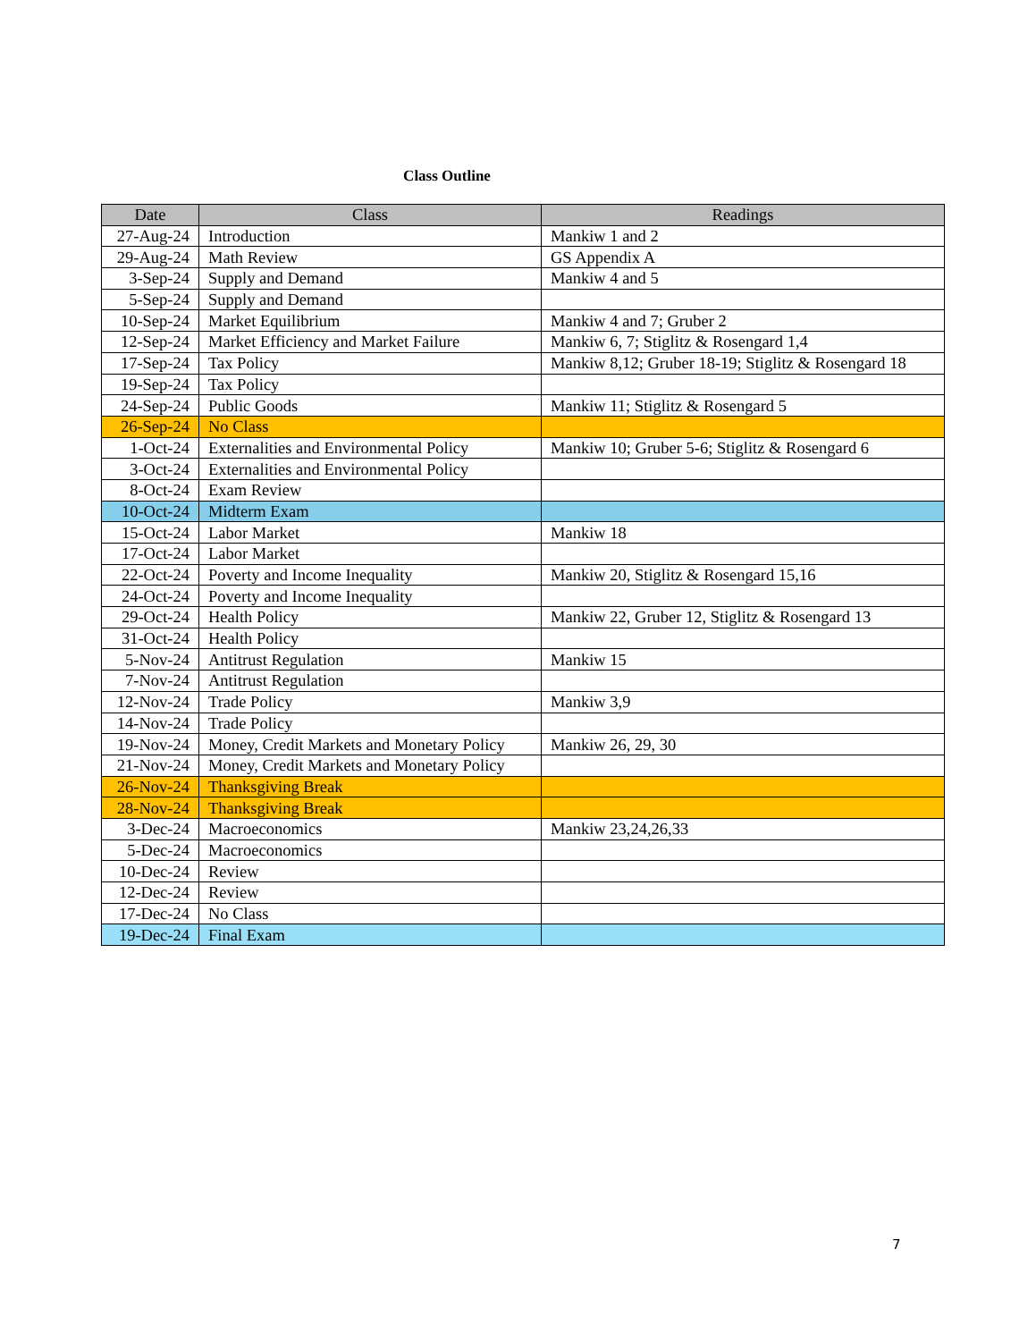Class Outline
| Date | Class | Readings |
| --- | --- | --- |
| 27-Aug-24 | Introduction | Mankiw 1 and 2 |
| 29-Aug-24 | Math Review | GS Appendix A |
| 3-Sep-24 | Supply and Demand | Mankiw 4 and 5 |
| 5-Sep-24 | Supply and Demand | |
| 10-Sep-24 | Market Equilibrium | Mankiw 4 and 7; Gruber 2 |
| 12-Sep-24 | Market Efficiency and Market Failure | Mankiw 6, 7; Stiglitz & Rosengard 1,4 |
| 17-Sep-24 | Tax Policy | Mankiw 8,12; Gruber 18-19; Stiglitz & Rosengard 18 |
| 19-Sep-24 | Tax Policy | |
| 24-Sep-24 | Public Goods | Mankiw 11; Stiglitz & Rosengard 5 |
| 26-Sep-24 | No Class | |
| 1-Oct-24 | Externalities and Environmental Policy | Mankiw 10; Gruber 5-6; Stiglitz & Rosengard 6 |
| 3-Oct-24 | Externalities and Environmental Policy | |
| 8-Oct-24 | Exam Review | |
| 10-Oct-24 | Midterm Exam | |
| 15-Oct-24 | Labor Market | Mankiw 18 |
| 17-Oct-24 | Labor Market | |
| 22-Oct-24 | Poverty and Income Inequality | Mankiw 20, Stiglitz & Rosengard 15,16 |
| 24-Oct-24 | Poverty and Income Inequality | |
| 29-Oct-24 | Health Policy | Mankiw 22, Gruber 12, Stiglitz & Rosengard 13 |
| 31-Oct-24 | Health Policy | |
| 5-Nov-24 | Antitrust Regulation | Mankiw 15 |
| 7-Nov-24 | Antitrust Regulation | |
| 12-Nov-24 | Trade Policy | Mankiw 3,9 |
| 14-Nov-24 | Trade Policy | |
| 19-Nov-24 | Money, Credit Markets and Monetary Policy | Mankiw 26, 29, 30 |
| 21-Nov-24 | Money, Credit Markets and Monetary Policy | |
| 26-Nov-24 | Thanksgiving Break | |
| 28-Nov-24 | Thanksgiving Break | |
| 3-Dec-24 | Macroeconomics | Mankiw 23,24,26,33 |
| 5-Dec-24 | Macroeconomics | |
| 10-Dec-24 | Review | |
| 12-Dec-24 | Review | |
| 17-Dec-24 | No Class | |
| 19-Dec-24 | Final Exam | |
7